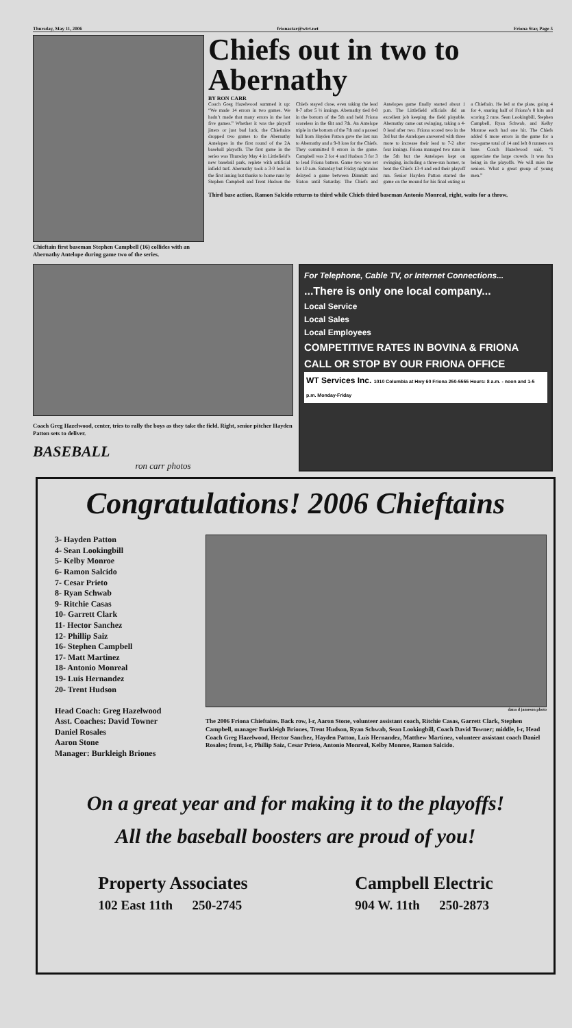Thursday, May 11, 2006 frionastar@wtrt.net Friona Star, Page 5
Chieftain first baseman Stephen Campbell (16) collides with an Abernathy Antelope during game two of the series.
Chiefs out in two to Abernathy
BY RON CARR
Coach Greg Hazelwood summed it up: “We made 14 errors in two games. We hadn’t made that many errors in the last five games.” Whether it was the playoff jitters or just bad luck, the Chieftains dropped two games to the Abernathy Antelopes in the first round of the 2A baseball playoffs. The first game in the series was Thursday May 4 in Littlefield’s new baseball park, replete with artificial infield turf. Abernathy took a 3-0 lead in the first inning but thanks to home runs by Stephen Campbell and Trent Hudson the Chiefs stayed close, even taking the lead 8-7 after 5 ½ innings. Abernathy tied 8-8 in the bottom of the 5th and held Friona scoreless in the 6ht and 7th. An Antelope triple in the bottom of the 7th and a passed ball from Hayden Patton gave the last run to Abernathy and a 9-8 loss for the Chiefs. They committed 8 errors in the game. Campbell was 2 for 4 and Hudson 3 for 3 to lead Friona batters. Game two was set for 10 a.m. Saturday but Friday night rains delayed a game between Dimmitt and Slaton until Saturday. The Chiefs and Antelopes game finally started about 1 p.m. The Littlefield officials did an excellent job keeping the field playable. Abernathy came out swinging, taking a 4-0 lead after two. Friona scored two in the 3rd but the Antelopes answered with three more to increase their lead to 7-2 after four innings. Friona managed two runs in the 5th but the Antelopes kept on swinging, including a three-run homer, to beat the Chiefs 13-4 and end their playoff run. Senior Hayden Patton started the game on the mound for his final outing as a Chieftain. He led at the plate, going 4 for 4, snaring half of Friona’s 8 hits and scoring 2 runs. Sean Lookingbill, Stephen Campbell, Ryan Schwab, and Kelby Monroe each had one hit. The Chiefs added 6 more errors in the game for a two-game total of 14 and left 8 runners on base. Coach Hazelwood said, “I appreciate the large crowds. It was fun being in the playoffs. We will miss the seniors. What a great group of young men.”
Third base action. Ramon Salcido returns to third while Chiefs third baseman Antonio Monreal, right, waits for a throw.
Coach Greg Hazelwood, center, tries to rally the boys as they take the field. Right, senior pitcher Hayden Patton sets to deliver.
BASEBALL
ron carr photos
For Telephone, Cable TV, or Internet Connections...
...There is only one local company...
Local Service
Local Sales
Local Employees
COMPETITIVE RATES IN BOVINA & FRIONA
CALL OR STOP BY OUR FRIONA OFFICE
WT Services Inc. 1010 Columbia at Hwy 60 Friona 250-5555 Hours: 8 a.m. - noon and 1-5 p.m. Monday-Friday
Congratulations! 2006 Chieftains
3- Hayden Patton
4- Sean Lookingbill
5- Kelby Monroe
6- Ramon Salcido
7- Cesar Prieto
8- Ryan Schwab
9- Ritchie Casas
10- Garrett Clark
11- Hector Sanchez
12- Phillip Saiz
16- Stephen Campbell
17- Matt Martinez
18- Antonio Monreal
19- Luis Hernandez
20- Trent Hudson
Head Coach: Greg Hazelwood
Asst. Coaches: David Towner
Daniel Rosales
Aaron Stone
Manager: Burkleigh Briones
dana d jameson photo
The 2006 Friona Chieftains. Back row, l-r, Aaron Stone, volunteer assistant coach, Ritchie Casas, Garrett Clark, Stephen Campbell, manager Burkleigh Briones, Trent Hudson, Ryan Schwab, Sean Lookingbill, Coach David Towner; middle, l-r, Head Coach Greg Hazelwood, Hector Sanchez, Hayden Patton, Luis Hernandez, Matthew Martinez, volunteer assistant coach Daniel Rosales; front, l-r, Phillip Saiz, Cesar Prieto, Antonio Monreal, Kelby Monroe, Ramon Salcido.
On a great year and for making it to the playoffs!
All the baseball boosters are proud of you!
Property Associates
102 East 11th 250-2745
Campbell Electric
904 W. 11th 250-2873